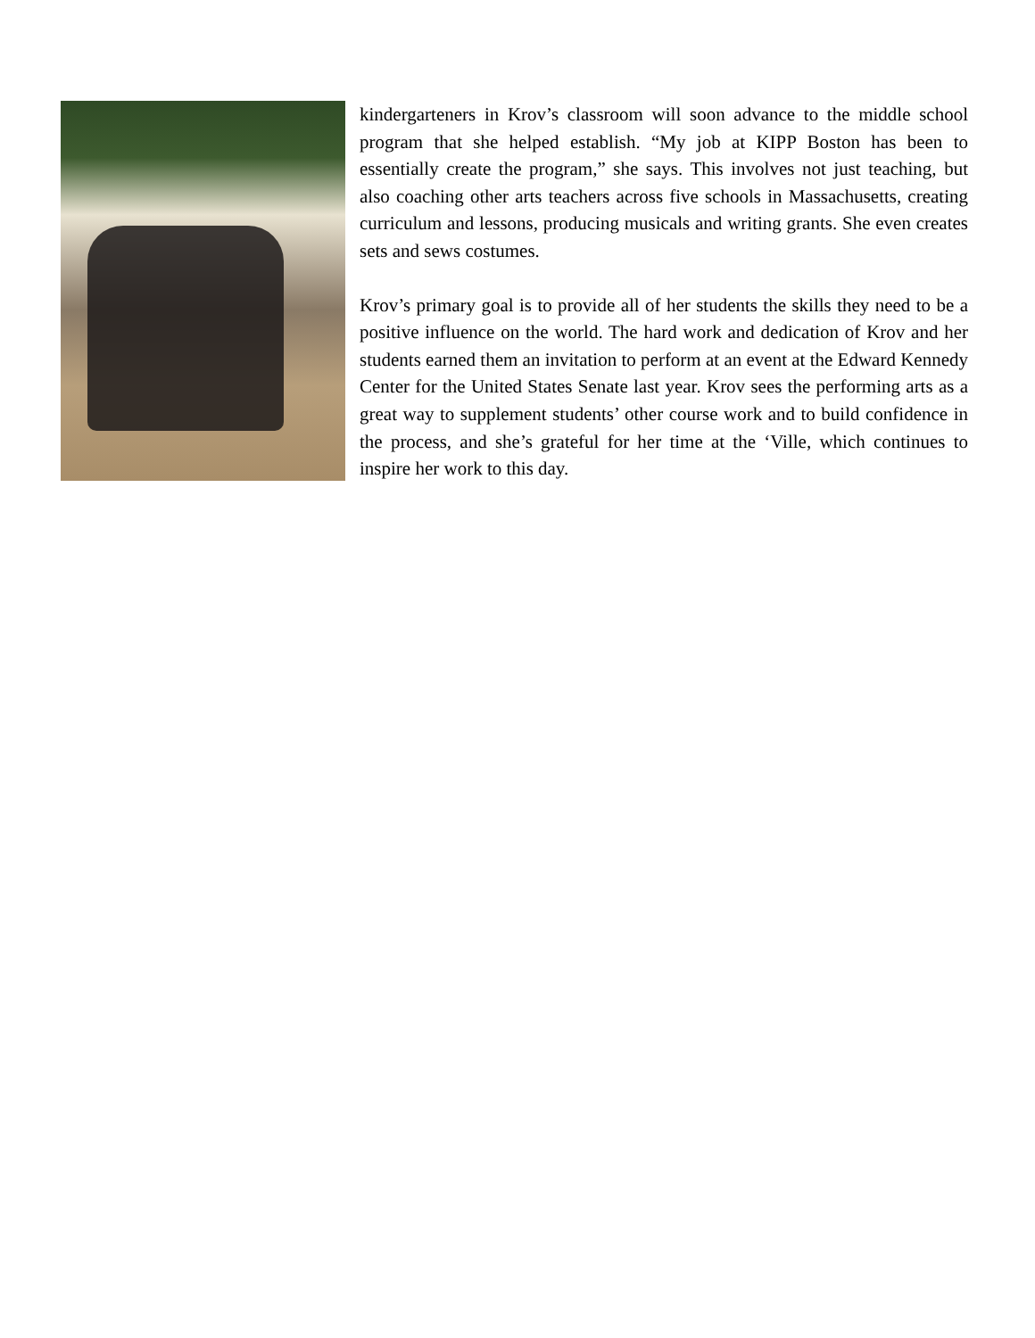kindergarteners in Krov’s classroom will soon advance to the middle school program that she helped establish. “My job at KIPP Boston has been to essentially create the program,” she says. This involves not just teaching, but also coaching other arts teachers across five schools in Massachusetts, creating curriculum and lessons, producing musicals and writing grants. She even creates sets and sews costumes.
Krov’s primary goal is to provide all of her students the skills they need to be a positive influence on the world. The hard work and dedication of Krov and her students earned them an invitation to perform at an event at the Edward Kennedy Center for the United States Senate last year. Krov sees the performing arts as a great way to supplement students’ other course work and to build confidence in the process, and she’s grateful for her time at the ‘Ville, which continues to inspire her work to this day.